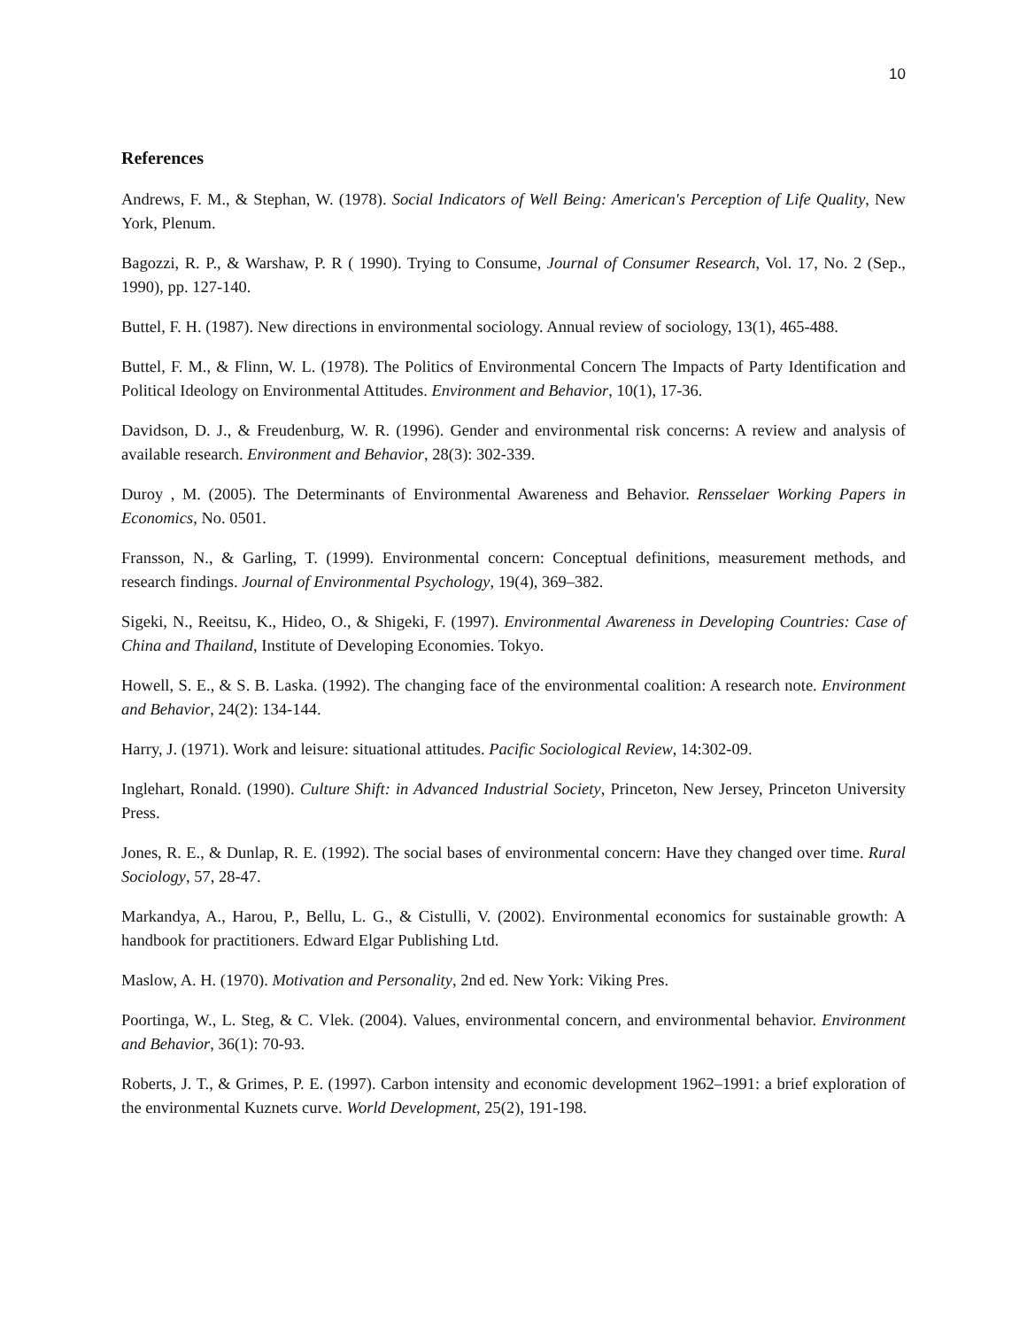10
References
Andrews, F. M., & Stephan, W. (1978). Social Indicators of Well Being: American's Perception of Life Quality, New York, Plenum.
Bagozzi, R. P., & Warshaw, P. R ( 1990). Trying to Consume, Journal of Consumer Research, Vol. 17, No. 2 (Sep., 1990), pp. 127-140.
Buttel, F. H. (1987). New directions in environmental sociology. Annual review of sociology, 13(1), 465-488.
Buttel, F. M., & Flinn, W. L. (1978). The Politics of Environmental Concern The Impacts of Party Identification and Political Ideology on Environmental Attitudes. Environment and Behavior, 10(1), 17-36.
Davidson, D. J., & Freudenburg, W. R. (1996). Gender and environmental risk concerns: A review and analysis of available research. Environment and Behavior, 28(3): 302-339.
Duroy , M. (2005). The Determinants of Environmental Awareness and Behavior. Rensselaer Working Papers in Economics, No. 0501.
Fransson, N., & Garling, T. (1999). Environmental concern: Conceptual definitions, measurement methods, and research findings. Journal of Environmental Psychology, 19(4), 369–382.
Sigeki, N., Reeitsu, K., Hideo, O., & Shigeki, F. (1997). Environmental Awareness in Developing Countries: Case of China and Thailand, Institute of Developing Economies. Tokyo.
Howell, S. E., & S. B. Laska. (1992). The changing face of the environmental coalition: A research note. Environment and Behavior, 24(2): 134-144.
Harry, J. (1971). Work and leisure: situational attitudes. Pacific Sociological Review, 14:302-09.
Inglehart, Ronald. (1990). Culture Shift: in Advanced Industrial Society, Princeton, New Jersey, Princeton University Press.
Jones, R. E., & Dunlap, R. E. (1992). The social bases of environmental concern: Have they changed over time. Rural Sociology, 57, 28-47.
Markandya, A., Harou, P., Bellu, L. G., & Cistulli, V. (2002). Environmental economics for sustainable growth: A handbook for practitioners. Edward Elgar Publishing Ltd.
Maslow, A. H. (1970). Motivation and Personality, 2nd ed. New York: Viking Pres.
Poortinga, W., L. Steg, & C. Vlek. (2004). Values, environmental concern, and environmental behavior. Environment and Behavior, 36(1): 70-93.
Roberts, J. T., & Grimes, P. E. (1997). Carbon intensity and economic development 1962–1991: a brief exploration of the environmental Kuznets curve. World Development, 25(2), 191-198.